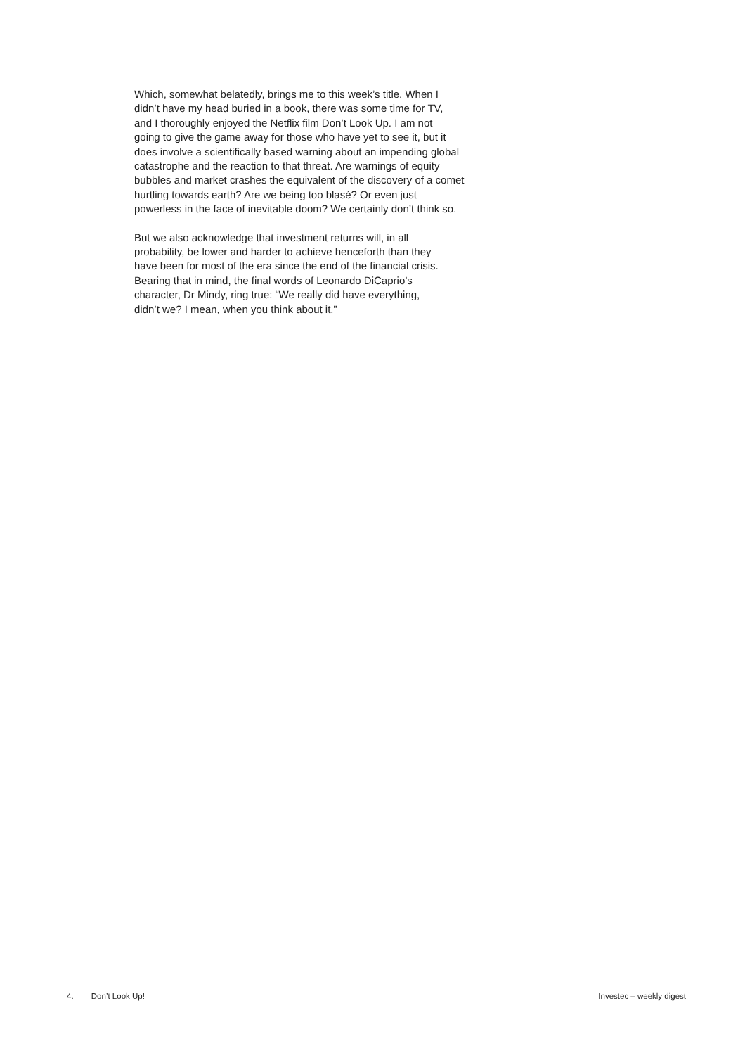Which, somewhat belatedly, brings me to this week’s title. When I
didn’t have my head buried in a book, there was some time for TV,
and I thoroughly enjoyed the Netflix film Don’t Look Up. I am not
going to give the game away for those who have yet to see it, but it
does involve a scientifically based warning about an impending global
catastrophe and the reaction to that threat. Are warnings of equity
bubbles and market crashes the equivalent of the discovery of a comet
hurtling towards earth? Are we being too blasé? Or even just
powerless in the face of inevitable doom? We certainly don’t think so.
But we also acknowledge that investment returns will, in all
probability, be lower and harder to achieve henceforth than they
have been for most of the era since the end of the financial crisis.
Bearing that in mind, the final words of Leonardo DiCaprio’s
character, Dr Mindy, ring true: “We really did have everything,
didn’t we? I mean, when you think about it.”
4. Don’t Look Up! Investec – weekly digest